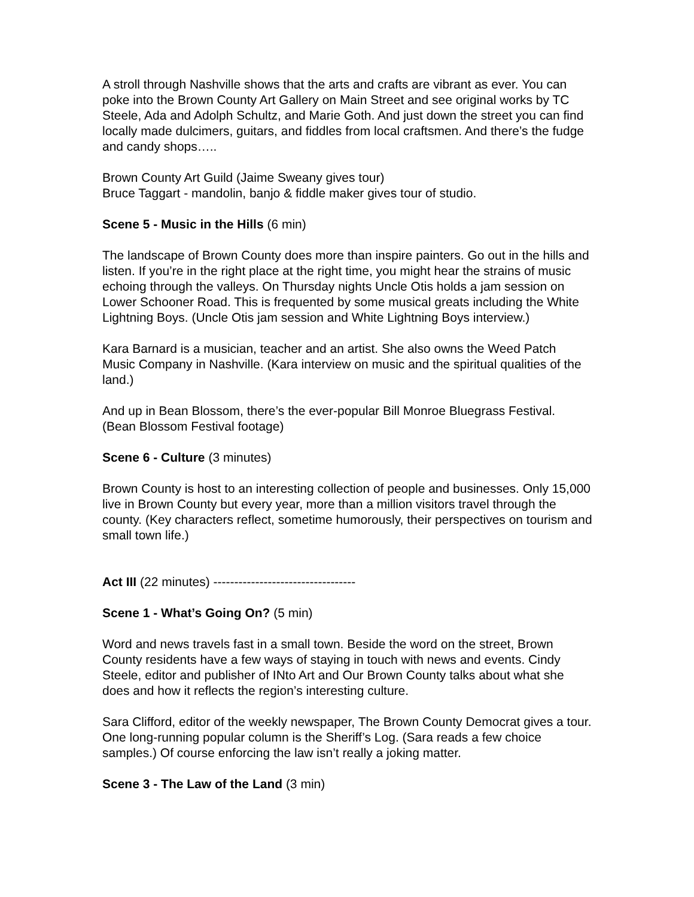A stroll through Nashville shows that the arts and crafts are vibrant as ever. You can poke into the Brown County Art Gallery on Main Street and see original works by TC Steele, Ada and Adolph Schultz, and Marie Goth. And just down the street you can find locally made dulcimers, guitars, and fiddles from local craftsmen. And there’s the fudge and candy shops…..
Brown County Art Guild (Jaime Sweany gives tour)
Bruce Taggart - mandolin, banjo & fiddle maker gives tour of studio.
Scene 5 - Music in the Hills (6 min)
The landscape of Brown County does more than inspire painters. Go out in the hills and listen. If you’re in the right place at the right time, you might hear the strains of music echoing through the valleys. On Thursday nights Uncle Otis holds a jam session on Lower Schooner Road. This is frequented by some musical greats including the White Lightning Boys. (Uncle Otis jam session and White Lightning Boys interview.)
Kara Barnard is a musician, teacher and an artist. She also owns the Weed Patch Music Company in Nashville. (Kara interview on music and the spiritual qualities of the land.)
And up in Bean Blossom, there’s the ever-popular Bill Monroe Bluegrass Festival. (Bean Blossom Festival footage)
Scene 6 - Culture (3 minutes)
Brown County is host to an interesting collection of people and businesses. Only 15,000 live in Brown County but every year, more than a million visitors travel through the county. (Key characters reflect, sometime humorously, their perspectives on tourism and small town life.)
Act III (22 minutes) ----------------------------------
Scene 1 - What’s Going On? (5 min)
Word and news travels fast in a small town. Beside the word on the street, Brown County residents have a few ways of staying in touch with news and events. Cindy Steele, editor and publisher of INto Art and Our Brown County talks about what she does and how it reflects the region’s interesting culture.
Sara Clifford, editor of the weekly newspaper, The Brown County Democrat gives a tour. One long-running popular column is the Sheriff’s Log. (Sara reads a few choice samples.) Of course enforcing the law isn’t really a joking matter.
Scene 3 - The Law of the Land (3 min)